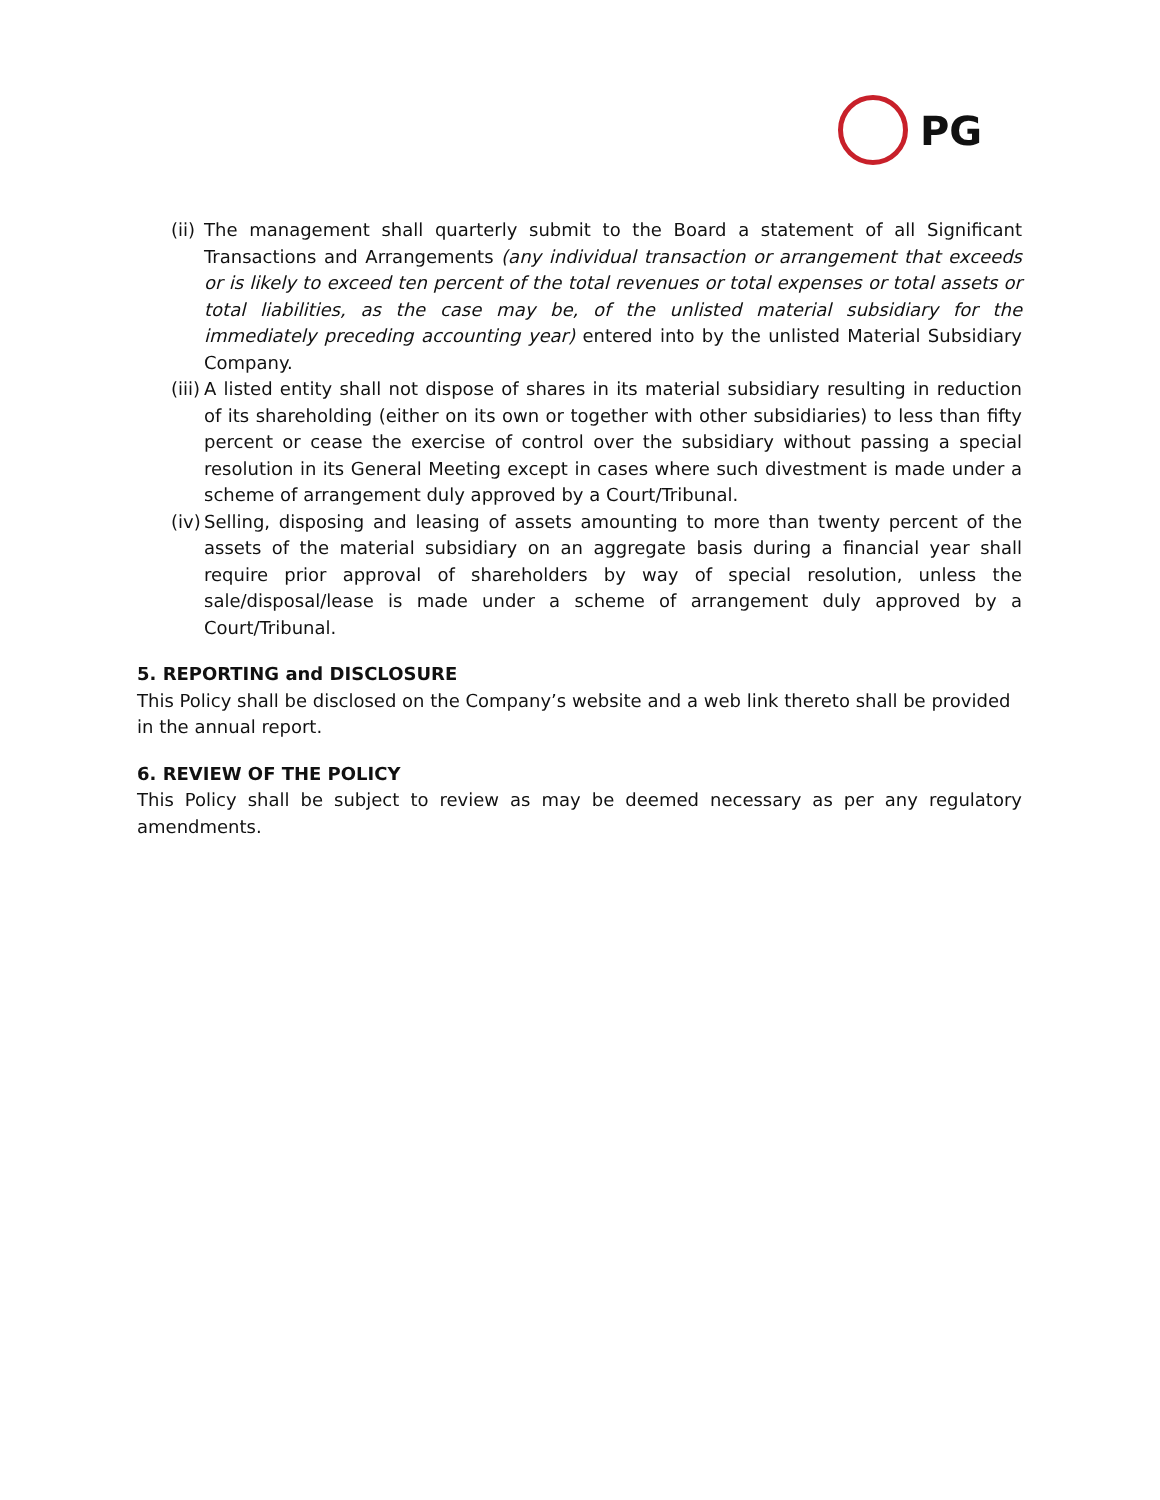PG
(ii) The management shall quarterly submit to the Board a statement of all Significant Transactions and Arrangements (any individual transaction or arrangement that exceeds or is likely to exceed ten percent of the total revenues or total expenses or total assets or total liabilities, as the case may be, of the unlisted material subsidiary for the immediately preceding accounting year) entered into by the unlisted Material Subsidiary Company.
(iii) A listed entity shall not dispose of shares in its material subsidiary resulting in reduction of its shareholding (either on its own or together with other subsidiaries) to less than fifty percent or cease the exercise of control over the subsidiary without passing a special resolution in its General Meeting except in cases where such divestment is made under a scheme of arrangement duly approved by a Court/Tribunal.
(iv) Selling, disposing and leasing of assets amounting to more than twenty percent of the assets of the material subsidiary on an aggregate basis during a financial year shall require prior approval of shareholders by way of special resolution, unless the sale/disposal/lease is made under a scheme of arrangement duly approved by a Court/Tribunal.
5. REPORTING and DISCLOSURE
This Policy shall be disclosed on the Company’s website and a web link thereto shall be provided in the annual report.
6. REVIEW OF THE POLICY
This Policy shall be subject to review as may be deemed necessary as per any regulatory amendments.